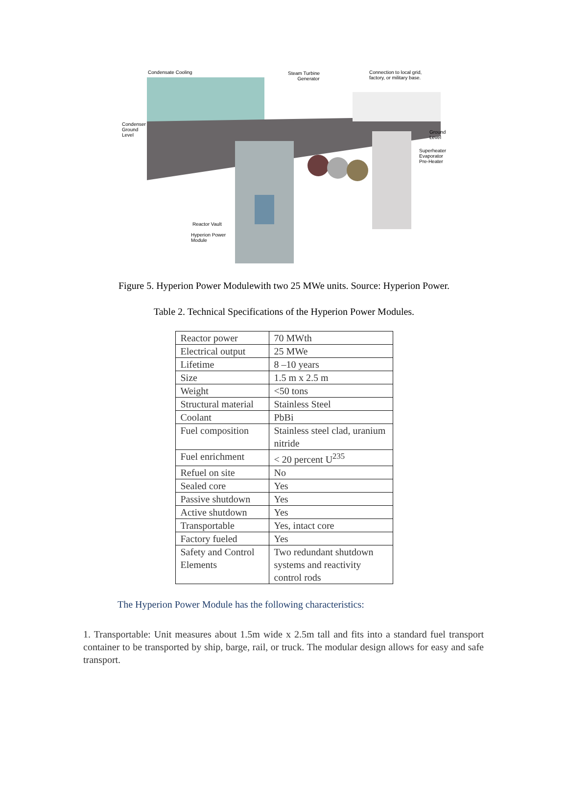Condensate Cooling
Steam Turbine
Generator
Connection to local grid,
factory, or military base.
Condenser
Ground
Level
Ground
Level
Superheater
Evaporator
Pre-Heater
Reactor Vault
Hyperion Power
Module
Figure 5. Hyperion Power Modulewith two 25 MWe units. Source: Hyperion Power.
Table 2. Technical Specifications of the Hyperion Power Modules.
| Reactor power | 70 MWth |
| Electrical output | 25 MWe |
| Lifetime | 8 –10 years |
| Size | 1.5 m x 2.5 m |
| Weight | <50 tons |
| Structural material | Stainless Steel |
| Coolant | PbBi |
| Fuel composition | Stainless steel clad, uranium nitride |
| Fuel enrichment | < 20 percent U<sup>235</sup> |
| Refuel on site | No |
| Sealed core | Yes |
| Passive shutdown | Yes |
| Active shutdown | Yes |
| Transportable | Yes, intact core |
| Factory fueled | Yes |
| Safety and Control Elements | Two redundant shutdown systems and reactivity control rods |
The Hyperion Power Module has the following characteristics:
1. Transportable: Unit measures about 1.5m wide x 2.5m tall and fits into a standard fuel transport container to be transported by ship, barge, rail, or truck. The modular design allows for easy and safe transport.